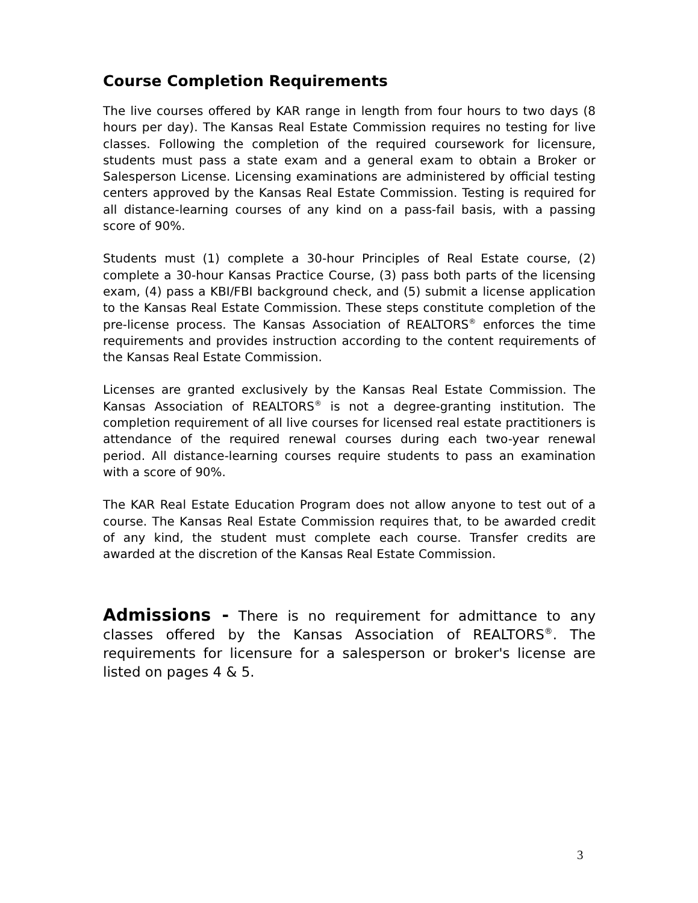Course Completion Requirements
The live courses offered by KAR range in length from four hours to two days (8 hours per day). The Kansas Real Estate Commission requires no testing for live classes. Following the completion of the required coursework for licensure, students must pass a state exam and a general exam to obtain a Broker or Salesperson License. Licensing examinations are administered by official testing centers approved by the Kansas Real Estate Commission. Testing is required for all distance-learning courses of any kind on a pass-fail basis, with a passing score of 90%.
Students must (1) complete a 30-hour Principles of Real Estate course, (2) complete a 30-hour Kansas Practice Course, (3) pass both parts of the licensing exam, (4) pass a KBI/FBI background check, and (5) submit a license application to the Kansas Real Estate Commission. These steps constitute completion of the pre-license process. The Kansas Association of REALTORS<sup>®</sup> enforces the time requirements and provides instruction according to the content requirements of the Kansas Real Estate Commission.
Licenses are granted exclusively by the Kansas Real Estate Commission. The Kansas Association of REALTORS<sup>®</sup> is not a degree-granting institution. The completion requirement of all live courses for licensed real estate practitioners is attendance of the required renewal courses during each two-year renewal period. All distance-learning courses require students to pass an examination with a score of 90%.
The KAR Real Estate Education Program does not allow anyone to test out of a course. The Kansas Real Estate Commission requires that, to be awarded credit of any kind, the student must complete each course. Transfer credits are awarded at the discretion of the Kansas Real Estate Commission.
Admissions - There is no requirement for admittance to any classes offered by the Kansas Association of REALTORS<sup>®</sup>. The requirements for licensure for a salesperson or broker's license are listed on pages 4 & 5.
3